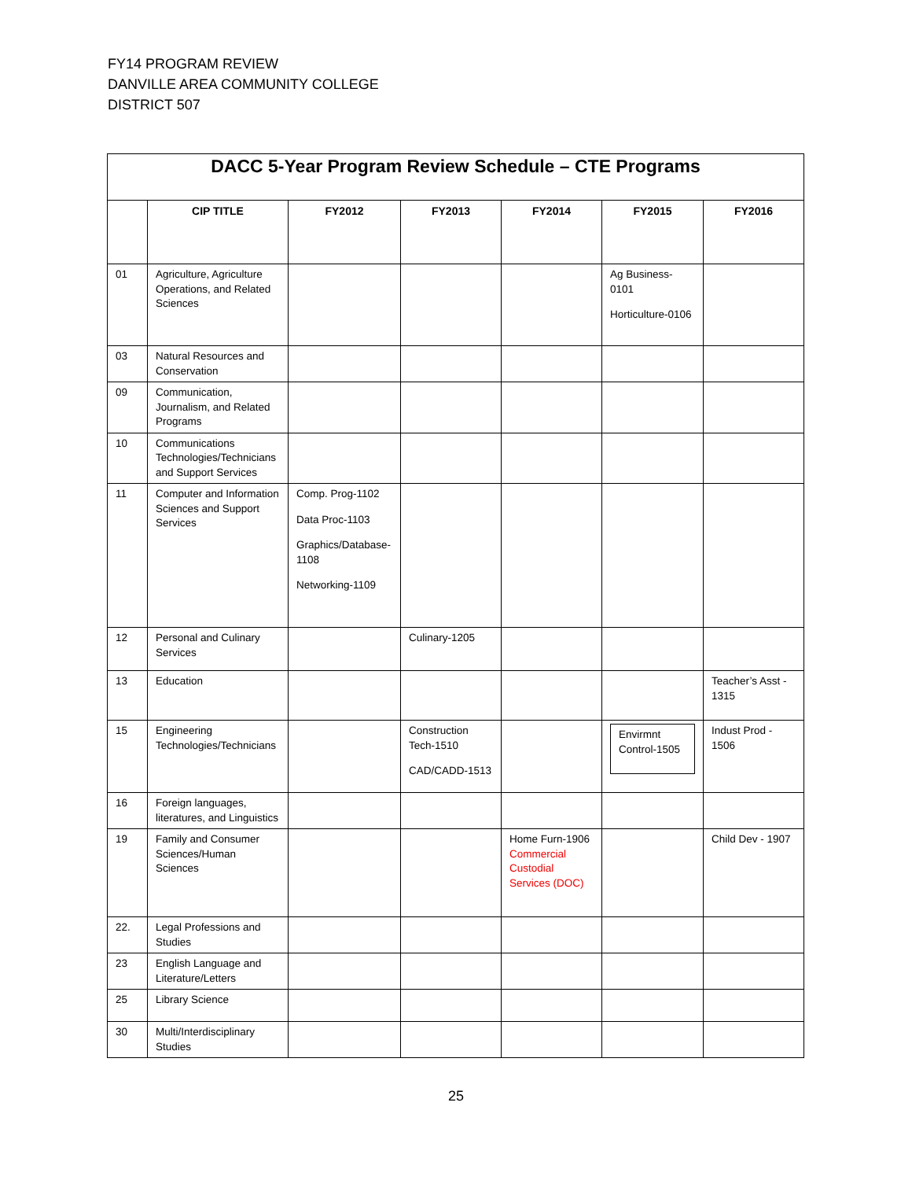FY14 PROGRAM REVIEW
DANVILLE AREA COMMUNITY COLLEGE
DISTRICT 507
| DACC 5-Year Program Review Schedule – CTE Programs | | | | | | |
| | CIP TITLE | FY2012 | FY2013 | FY2014 | FY2015 | FY2016 |
| 01 | Agriculture, Agriculture Operations, and Related Sciences | | | | Ag Business-0101 Horticulture-0106 | |
| 03 | Natural Resources and Conservation | | | | | |
| 09 | Communication, Journalism, and Related Programs | | | | | |
| 10 | Communications Technologies/Technicians and Support Services | | | | | |
| 11 | Computer and Information Sciences and Support Services | Comp. Prog-1102 Data Proc-1103 Graphics/Database-1108 Networking-1109 | | | | |
| 12 | Personal and Culinary Services | | Culinary-1205 | | | |
| 13 | Education | | | | | Teacher’s Asst - 1315 |
| 15 | Engineering Technologies/Technicians | | Construction Tech-1510 CAD/CADD-1513 | | Envirmnt Control-1505 | Indust Prod - 1506 |
| 16 | Foreign languages, literatures, and Linguistics | | | | | |
| 19 | Family and Consumer Sciences/Human Sciences | | | Home Furn-1906 Commercial Custodial Services (DOC) | | Child Dev - 1907 |
| 22. | Legal Professions and Studies | | | | | |
| 23 | English Language and Literature/Letters | | | | | |
| 25 | Library Science | | | | | |
| 30 | Multi/Interdisciplinary Studies | | | | | |
25